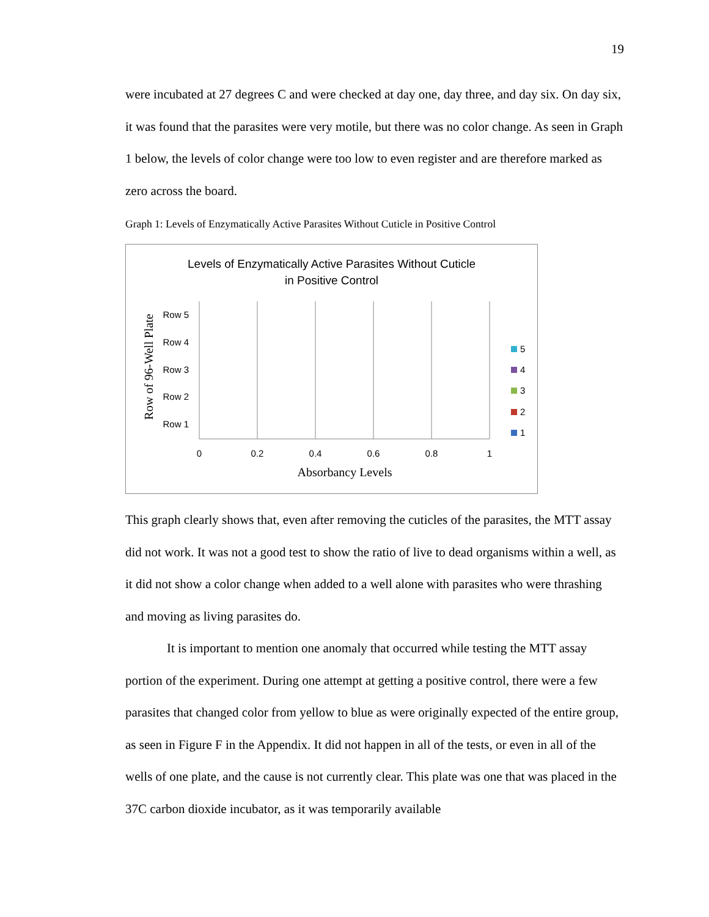19
were incubated at 27 degrees C and were checked at day one, day three, and day six. On day six, it was found that the parasites were very motile, but there was no color change. As seen in Graph 1 below, the levels of color change were too low to even register and are therefore marked as zero across the board.
Graph 1: Levels of Enzymatically Active Parasites Without Cuticle in Positive Control
Levels of Enzymatically Active Parasites Without Cuticle
in Positive Control
0
0.2
0.4
0.6
0.8
1
Row 5
Row 4
Row 3
Row 2
Row 1
Absorbancy Levels
Row of 96-Well Plate
5
4
3
2
1
This graph clearly shows that, even after removing the cuticles of the parasites, the MTT assay did not work. It was not a good test to show the ratio of live to dead organisms within a well, as it did not show a color change when added to a well alone with parasites who were thrashing and moving as living parasites do.
It is important to mention one anomaly that occurred while testing the MTT assay portion of the experiment. During one attempt at getting a positive control, there were a few parasites that changed color from yellow to blue as were originally expected of the entire group, as seen in Figure F in the Appendix. It did not happen in all of the tests, or even in all of the wells of one plate, and the cause is not currently clear. This plate was one that was placed in the 37C carbon dioxide incubator, as it was temporarily available